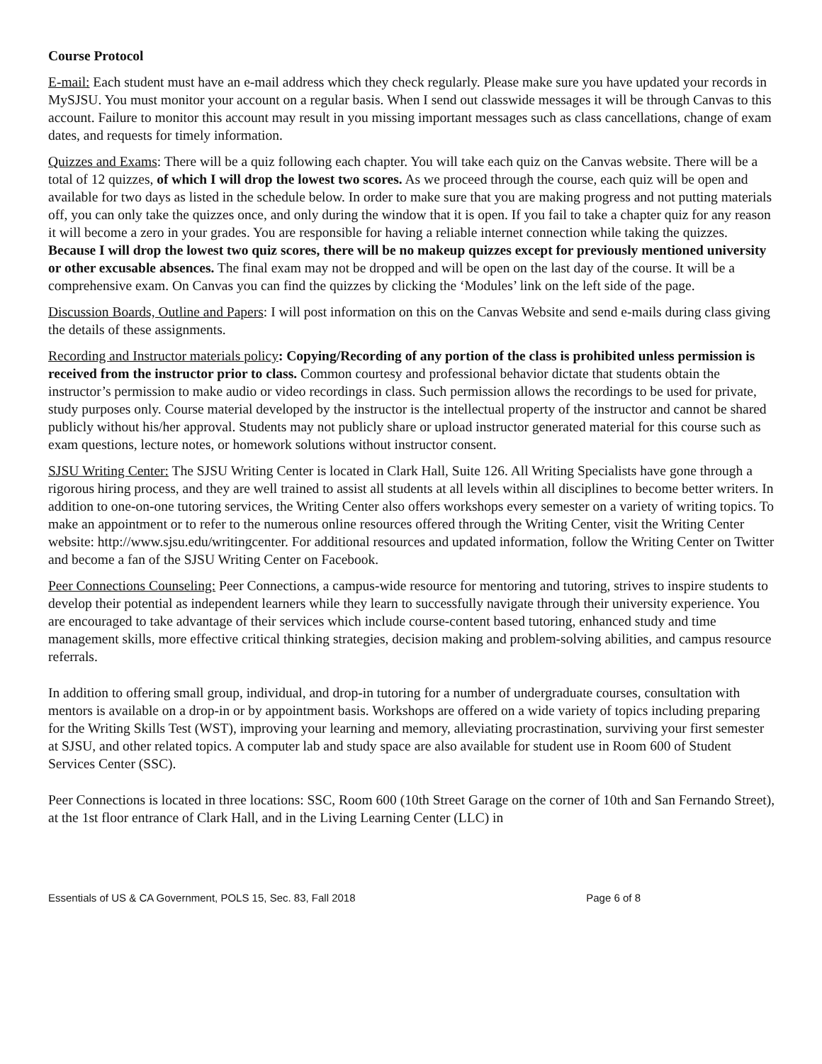Course Protocol
E-mail: Each student must have an e-mail address which they check regularly. Please make sure you have updated your records in MySJSU. You must monitor your account on a regular basis. When I send out classwide messages it will be through Canvas to this account. Failure to monitor this account may result in you missing important messages such as class cancellations, change of exam dates, and requests for timely information.
Quizzes and Exams: There will be a quiz following each chapter. You will take each quiz on the Canvas website. There will be a total of 12 quizzes, of which I will drop the lowest two scores. As we proceed through the course, each quiz will be open and available for two days as listed in the schedule below. In order to make sure that you are making progress and not putting materials off, you can only take the quizzes once, and only during the window that it is open. If you fail to take a chapter quiz for any reason it will become a zero in your grades. You are responsible for having a reliable internet connection while taking the quizzes. Because I will drop the lowest two quiz scores, there will be no makeup quizzes except for previously mentioned university or other excusable absences. The final exam may not be dropped and will be open on the last day of the course. It will be a comprehensive exam. On Canvas you can find the quizzes by clicking the ‘Modules’ link on the left side of the page.
Discussion Boards, Outline and Papers: I will post information on this on the Canvas Website and send e-mails during class giving the details of these assignments.
Recording and Instructor materials policy: Copying/Recording of any portion of the class is prohibited unless permission is received from the instructor prior to class. Common courtesy and professional behavior dictate that students obtain the instructor’s permission to make audio or video recordings in class. Such permission allows the recordings to be used for private, study purposes only. Course material developed by the instructor is the intellectual property of the instructor and cannot be shared publicly without his/her approval. Students may not publicly share or upload instructor generated material for this course such as exam questions, lecture notes, or homework solutions without instructor consent.
SJSU Writing Center: The SJSU Writing Center is located in Clark Hall, Suite 126. All Writing Specialists have gone through a rigorous hiring process, and they are well trained to assist all students at all levels within all disciplines to become better writers. In addition to one-on-one tutoring services, the Writing Center also offers workshops every semester on a variety of writing topics. To make an appointment or to refer to the numerous online resources offered through the Writing Center, visit the Writing Center website: http://www.sjsu.edu/writingcenter. For additional resources and updated information, follow the Writing Center on Twitter and become a fan of the SJSU Writing Center on Facebook.
Peer Connections Counseling: Peer Connections, a campus-wide resource for mentoring and tutoring, strives to inspire students to develop their potential as independent learners while they learn to successfully navigate through their university experience. You are encouraged to take advantage of their services which include course-content based tutoring, enhanced study and time management skills, more effective critical thinking strategies, decision making and problem-solving abilities, and campus resource referrals.
In addition to offering small group, individual, and drop-in tutoring for a number of undergraduate courses, consultation with mentors is available on a drop-in or by appointment basis. Workshops are offered on a wide variety of topics including preparing for the Writing Skills Test (WST), improving your learning and memory, alleviating procrastination, surviving your first semester at SJSU, and other related topics. A computer lab and study space are also available for student use in Room 600 of Student Services Center (SSC).
Peer Connections is located in three locations: SSC, Room 600 (10th Street Garage on the corner of 10th and San Fernando Street), at the 1st floor entrance of Clark Hall, and in the Living Learning Center (LLC) in
Essentials of US & CA Government, POLS 15, Sec. 83, Fall 2018 Page 6 of 8